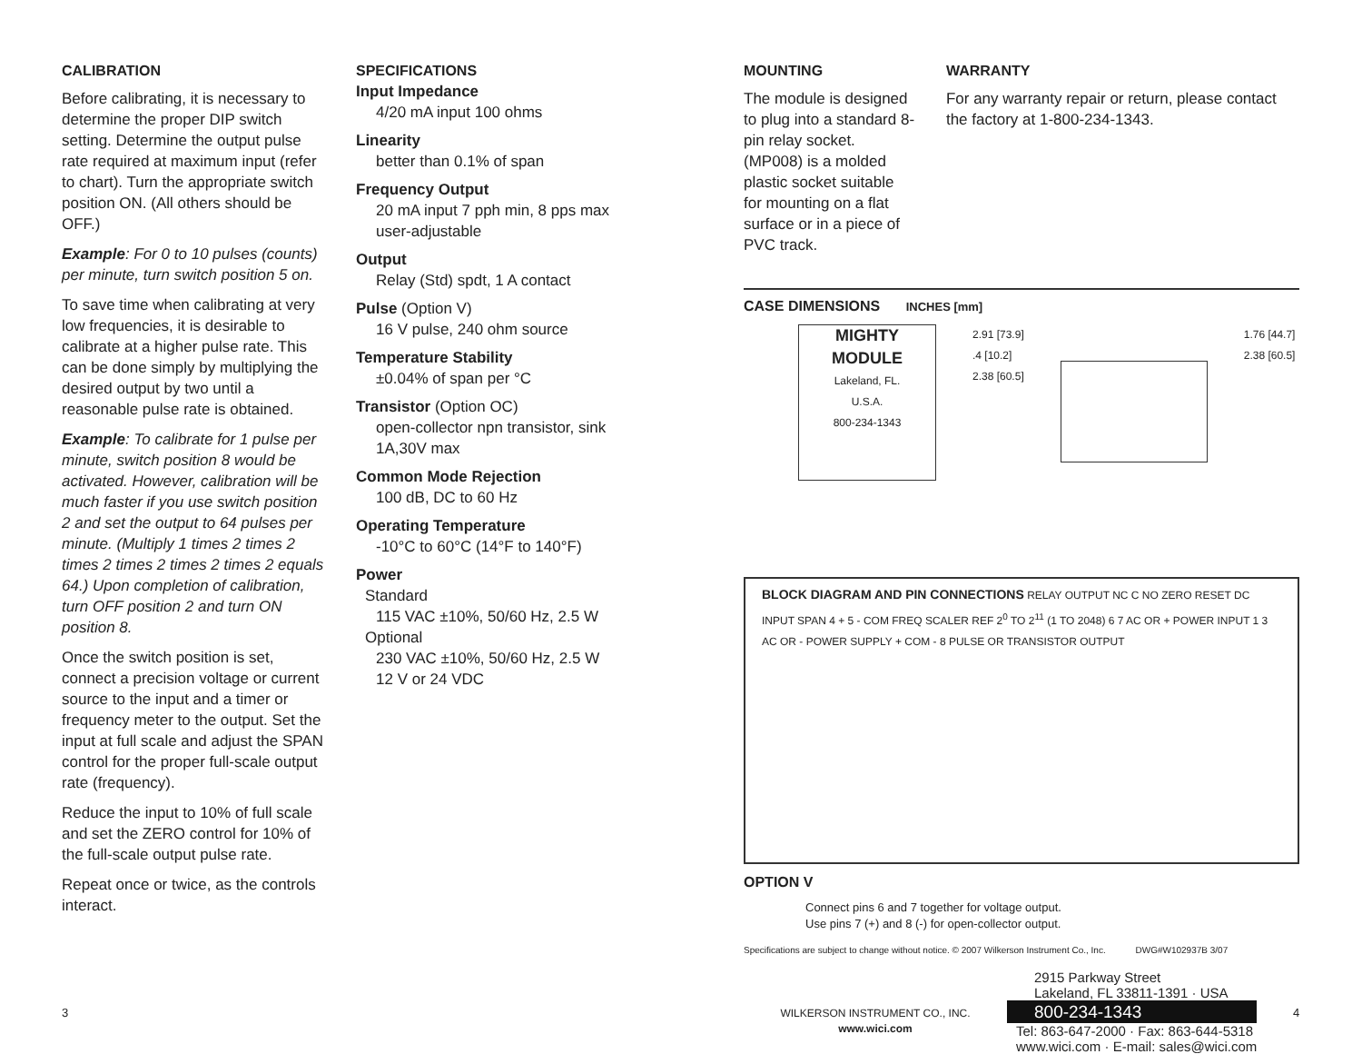CALIBRATION
Before calibrating, it is necessary to determine the proper DIP switch setting. Determine the output pulse rate required at maximum input (refer to chart). Turn the appropriate switch position ON. (All others should be OFF.)
Example: For 0 to 10 pulses (counts) per minute, turn switch position 5 on.
To save time when calibrating at very low frequencies, it is desirable to calibrate at a higher pulse rate. This can be done simply by multiplying the desired output by two until a reasonable pulse rate is obtained.
Example: To calibrate for 1 pulse per minute, switch position 8 would be activated. However, calibration will be much faster if you use switch position 2 and set the output to 64 pulses per minute. (Multiply 1 times 2 times 2 times 2 times 2 times 2 times 2 equals 64.) Upon completion of calibration, turn OFF position 2 and turn ON position 8.
Once the switch position is set, connect a precision voltage or current source to the input and a timer or frequency meter to the output. Set the input at full scale and adjust the SPAN control for the proper full-scale output rate (frequency).
Reduce the input to 10% of full scale and set the ZERO control for 10% of the full-scale output pulse rate.
Repeat once or twice, as the controls interact.
SPECIFICATIONS
Input Impedance
4/20 mA input 100 ohms
Linearity
better than 0.1% of span
Frequency Output
20 mA input 7 pph min, 8 pps max user-adjustable
Output
Relay (Std) spdt, 1 A contact
Pulse (Option V)
16 V pulse, 240 ohm source
Temperature Stability
±0.04% of span per °C
Transistor (Option OC)
open-collector npn transistor, sink 1A,30V max
Common Mode Rejection
100 dB, DC to 60 Hz
Operating Temperature
-10°C to 60°C (14°F to 140°F)
Power
Standard
115 VAC ±10%, 50/60 Hz, 2.5 W
Optional
230 VAC ±10%, 50/60 Hz, 2.5 W
12 V or 24 VDC
MOUNTING
The module is designed to plug into a standard 8-pin relay socket. (MP008) is a molded plastic socket suitable for mounting on a flat surface or in a piece of PVC track.
WARRANTY
For any warranty repair or return, please contact the factory at 1-800-234-1343.
CASE DIMENSIONS INCHES [mm]
MIGHTY MODULE
Lakeland, FL.
U.S.A.
800-234-1343
2.91 [73.9]
.4 [10.2]
2.38 [60.5]
1.76 [44.7]
2.38 [60.5]
BLOCK DIAGRAM AND PIN CONNECTIONS RELAY OUTPUT NC C NO ZERO RESET DC INPUT SPAN 4 + 5 - COM FREQ SCALER REF 2<sup>0</sup> TO 2<sup>11</sup> (1 TO 2048) 6 7 AC OR + POWER INPUT 1 3 AC OR - POWER SUPPLY + COM - 8 PULSE OR TRANSISTOR OUTPUT
OPTION V
Connect pins 6 and 7 together for voltage output.
Use pins 7 (+) and 8 (-) for open-collector output.
Specifications are subject to change without notice. © 2007 Wilkerson Instrument Co., Inc. DWG#W102937B 3/07
WILKERSON INSTRUMENT CO., INC.
www.wici.com
2915 Parkway Street
Lakeland, FL 33811-1391 · USA
800-234-1343
Tel: 863-647-2000 · Fax: 863-644-5318
www.wici.com · E-mail: sales@wici.com
3 4